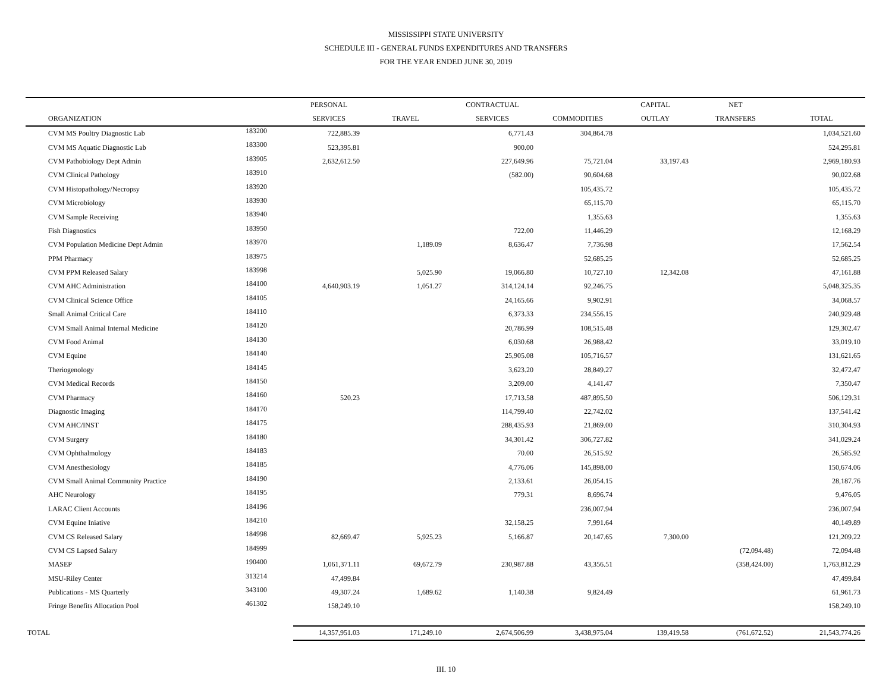MISSISSIPPI STATE UNIVERSITY
SCHEDULE III - GENERAL FUNDS EXPENDITURES AND TRANSFERS
FOR THE YEAR ENDED JUNE 30, 2019
| | | PERSONAL | | CONTRACTUAL | | CAPITAL | NET | |
| --- | --- | --- | --- | --- | --- | --- | --- | --- |
| ORGANIZATION | | SERVICES | TRAVEL | SERVICES | COMMODITIES | OUTLAY | TRANSFERS | TOTAL |
| CVM MS Poultry Diagnostic Lab | 183200 | 722,885.39 | | 6,771.43 | 304,864.78 | | | 1,034,521.60 |
| CVM MS Aquatic Diagnostic Lab | 183300 | 523,395.81 | | 900.00 | | | | 524,295.81 |
| CVM Pathobiology Dept Admin | 183905 | 2,632,612.50 | | 227,649.96 | 75,721.04 | 33,197.43 | | 2,969,180.93 |
| CVM Clinical Pathology | 183910 | | | (582.00) | 90,604.68 | | | 90,022.68 |
| CVM Histopathology/Necropsy | 183920 | | | | 105,435.72 | | | 105,435.72 |
| CVM Microbiology | 183930 | | | | 65,115.70 | | | 65,115.70 |
| CVM Sample Receiving | 183940 | | | | 1,355.63 | | | 1,355.63 |
| Fish Diagnostics | 183950 | | | 722.00 | 11,446.29 | | | 12,168.29 |
| CVM Population Medicine Dept Admin | 183970 | | 1,189.09 | 8,636.47 | 7,736.98 | | | 17,562.54 |
| PPM Pharmacy | 183975 | | | | 52,685.25 | | | 52,685.25 |
| CVM PPM Released Salary | 183998 | | 5,025.90 | 19,066.80 | 10,727.10 | 12,342.08 | | 47,161.88 |
| CVM AHC Administration | 184100 | 4,640,903.19 | 1,051.27 | 314,124.14 | 92,246.75 | | | 5,048,325.35 |
| CVM Clinical Science Office | 184105 | | | 24,165.66 | 9,902.91 | | | 34,068.57 |
| Small Animal Critical Care | 184110 | | | 6,373.33 | 234,556.15 | | | 240,929.48 |
| CVM Small Animal Internal Medicine | 184120 | | | 20,786.99 | 108,515.48 | | | 129,302.47 |
| CVM Food Animal | 184130 | | | 6,030.68 | 26,988.42 | | | 33,019.10 |
| CVM Equine | 184140 | | | 25,905.08 | 105,716.57 | | | 131,621.65 |
| Theriogenology | 184145 | | | 3,623.20 | 28,849.27 | | | 32,472.47 |
| CVM Medical Records | 184150 | | | 3,209.00 | 4,141.47 | | | 7,350.47 |
| CVM Pharmacy | 184160 | 520.23 | | 17,713.58 | 487,895.50 | | | 506,129.31 |
| Diagnostic Imaging | 184170 | | | 114,799.40 | 22,742.02 | | | 137,541.42 |
| CVM AHC/INST | 184175 | | | 288,435.93 | 21,869.00 | | | 310,304.93 |
| CVM Surgery | 184180 | | | 34,301.42 | 306,727.82 | | | 341,029.24 |
| CVM Ophthalmology | 184183 | | | 70.00 | 26,515.92 | | | 26,585.92 |
| CVM Anesthesiology | 184185 | | | 4,776.06 | 145,898.00 | | | 150,674.06 |
| CVM Small Animal Community Practice | 184190 | | | 2,133.61 | 26,054.15 | | | 28,187.76 |
| AHC Neurology | 184195 | | | 779.31 | 8,696.74 | | | 9,476.05 |
| LARAC Client Accounts | 184196 | | | | 236,007.94 | | | 236,007.94 |
| CVM Equine Iniative | 184210 | | | 32,158.25 | 7,991.64 | | | 40,149.89 |
| CVM CS Released Salary | 184998 | 82,669.47 | 5,925.23 | 5,166.87 | 20,147.65 | 7,300.00 | | 121,209.22 |
| CVM CS Lapsed Salary | 184999 | | | | | | (72,094.48) | 72,094.48 |
| MASEP | 190400 | 1,061,371.11 | 69,672.79 | 230,987.88 | 43,356.51 | | (358,424.00) | 1,763,812.29 |
| MSU-Riley Center | 313214 | 47,499.84 | | | | | | 47,499.84 |
| Publications - MS Quarterly | 343100 | 49,307.24 | 1,689.62 | 1,140.38 | 9,824.49 | | | 61,961.73 |
| Fringe Benefits Allocation Pool | 461302 | 158,249.10 | | | | | | 158,249.10 |
| TOTAL | | 14,357,951.03 | 171,249.10 | 2,674,506.99 | 3,438,975.04 | 139,419.58 | (761,672.52) | 21,543,774.26 |
III. 10